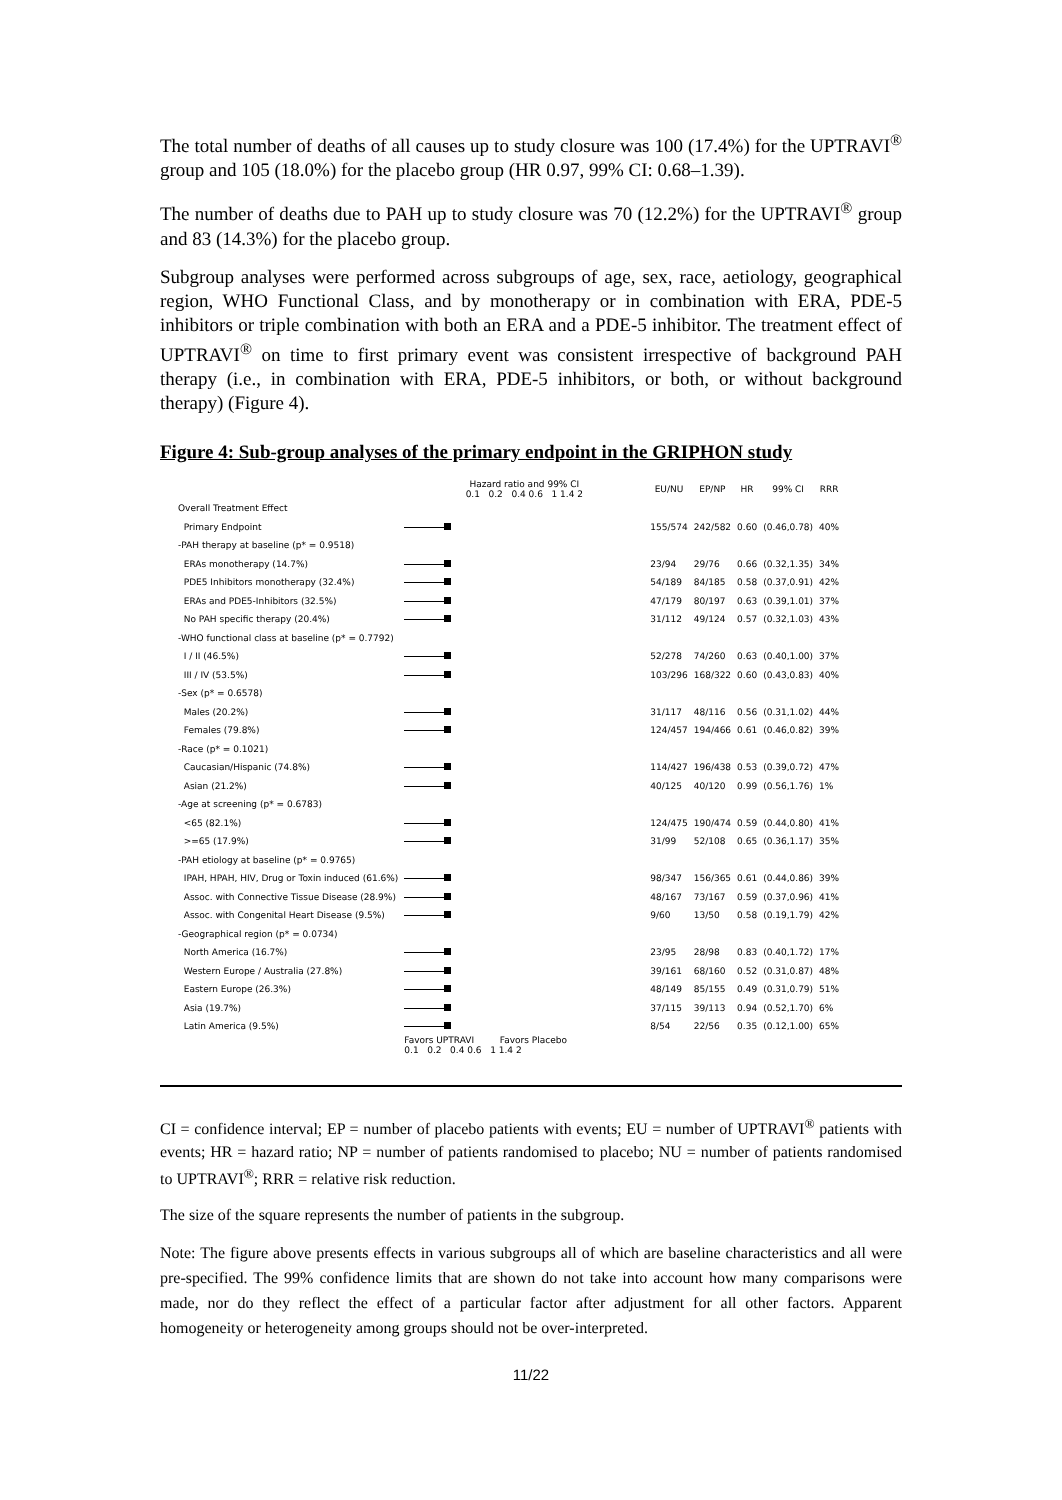The total number of deaths of all causes up to study closure was 100 (17.4%) for the UPTRAVI<sup>®</sup> group and 105 (18.0%) for the placebo group (HR 0.97, 99% CI: 0.68–1.39).
The number of deaths due to PAH up to study closure was 70 (12.2%) for the UPTRAVI<sup>®</sup> group and 83 (14.3%) for the placebo group.
Subgroup analyses were performed across subgroups of age, sex, race, aetiology, geographical region, WHO Functional Class, and by monotherapy or in combination with ERA, PDE-5 inhibitors or triple combination with both an ERA and a PDE-5 inhibitor. The treatment effect of UPTRAVI<sup>®</sup> on time to first primary event was consistent irrespective of background PAH therapy (i.e., in combination with ERA, PDE-5 inhibitors, or both, or without background therapy) (Figure 4).
Figure 4: Sub-group analyses of the primary endpoint in the GRIPHON study
| | Hazard ratio and 99% CI 0.1 0.2 0.4 0.6 1 1.4 2 | EU/NU | EP/NP | HR | 99% CI | RRR |
| --- | --- | --- | --- | --- | --- | --- |
| Overall Treatment Effect | | | | | | |
| Primary Endpoint | | 155/574 | 242/582 | 0.60 | (0.46,0.78) | 40% |
| -PAH therapy at baseline (p* = 0.9518) | | | | | | |
| ERAs monotherapy (14.7%) | | 23/94 | 29/76 | 0.66 | (0.32,1.35) | 34% |
| PDE5 Inhibitors monotherapy (32.4%) | | 54/189 | 84/185 | 0.58 | (0.37,0.91) | 42% |
| ERAs and PDE5-Inhibitors (32.5%) | | 47/179 | 80/197 | 0.63 | (0.39,1.01) | 37% |
| No PAH specific therapy (20.4%) | | 31/112 | 49/124 | 0.57 | (0.32,1.03) | 43% |
| -WHO functional class at baseline (p* = 0.7792) | | | | | | |
| I / II (46.5%) | | 52/278 | 74/260 | 0.63 | (0.40,1.00) | 37% |
| III / IV (53.5%) | | 103/296 | 168/322 | 0.60 | (0.43,0.83) | 40% |
| -Sex (p* = 0.6578) | | | | | | |
| Males (20.2%) | | 31/117 | 48/116 | 0.56 | (0.31,1.02) | 44% |
| Females (79.8%) | | 124/457 | 194/466 | 0.61 | (0.46,0.82) | 39% |
| -Race (p* = 0.1021) | | | | | | |
| Caucasian/Hispanic (74.8%) | | 114/427 | 196/438 | 0.53 | (0.39,0.72) | 47% |
| Asian (21.2%) | | 40/125 | 40/120 | 0.99 | (0.56,1.76) | 1% |
| -Age at screening (p* = 0.6783) | | | | | | |
| <65 (82.1%) | | 124/475 | 190/474 | 0.59 | (0.44,0.80) | 41% |
| >=65 (17.9%) | | 31/99 | 52/108 | 0.65 | (0.36,1.17) | 35% |
| -PAH etiology at baseline (p* = 0.9765) | | | | | | |
| IPAH, HPAH, HIV, Drug or Toxin induced (61.6%) | | 98/347 | 156/365 | 0.61 | (0.44,0.86) | 39% |
| Assoc. with Connective Tissue Disease (28.9%) | | 48/167 | 73/167 | 0.59 | (0.37,0.96) | 41% |
| Assoc. with Congenital Heart Disease (9.5%) | | 9/60 | 13/50 | 0.58 | (0.19,1.79) | 42% |
| -Geographical region (p* = 0.0734) | | | | | | |
| North America (16.7%) | | 23/95 | 28/98 | 0.83 | (0.40,1.72) | 17% |
| Western Europe / Australia (27.8%) | | 39/161 | 68/160 | 0.52 | (0.31,0.87) | 48% |
| Eastern Europe (26.3%) | | 48/149 | 85/155 | 0.49 | (0.31,0.79) | 51% |
| Asia (19.7%) | | 37/115 | 39/113 | 0.94 | (0.52,1.70) | 6% |
| Latin America (9.5%) | | 8/54 | 22/56 | 0.35 | (0.12,1.00) | 65% |
| | Favors UPTRAVI Favors Placebo 0.1 0.2 0.4 0.6 1 1.4 2 | | | | | |
CI = confidence interval; EP = number of placebo patients with events; EU = number of UPTRAVI<sup>®</sup> patients with events; HR = hazard ratio; NP = number of patients randomised to placebo; NU = number of patients randomised to UPTRAVI<sup>®</sup>; RRR = relative risk reduction.
The size of the square represents the number of patients in the subgroup.
Note: The figure above presents effects in various subgroups all of which are baseline characteristics and all were pre-specified. The 99% confidence limits that are shown do not take into account how many comparisons were made, nor do they reflect the effect of a particular factor after adjustment for all other factors. Apparent homogeneity or heterogeneity among groups should not be over-interpreted.
11/22